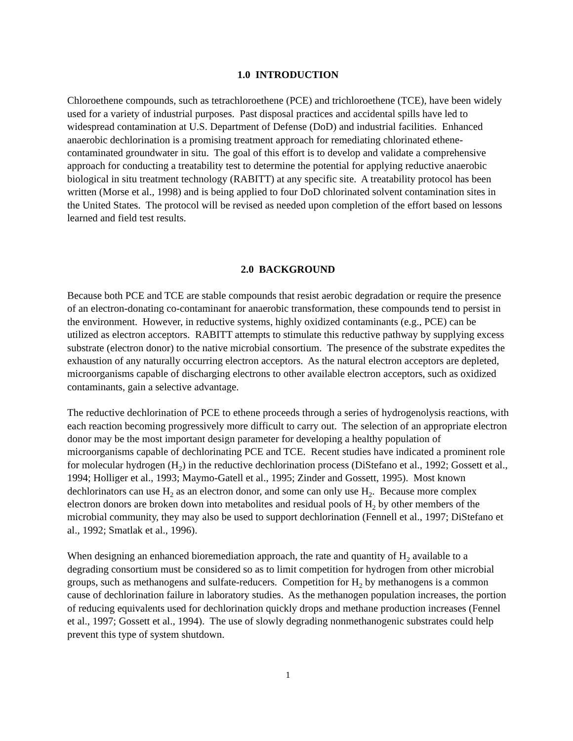1.0 INTRODUCTION
Chloroethene compounds, such as tetrachloroethene (PCE) and trichloroethene (TCE), have been widely used for a variety of industrial purposes. Past disposal practices and accidental spills have led to widespread contamination at U.S. Department of Defense (DoD) and industrial facilities. Enhanced anaerobic dechlorination is a promising treatment approach for remediating chlorinated ethene-contaminated groundwater in situ. The goal of this effort is to develop and validate a comprehensive approach for conducting a treatability test to determine the potential for applying reductive anaerobic biological in situ treatment technology (RABITT) at any specific site. A treatability protocol has been written (Morse et al., 1998) and is being applied to four DoD chlorinated solvent contamination sites in the United States. The protocol will be revised as needed upon completion of the effort based on lessons learned and field test results.
2.0 BACKGROUND
Because both PCE and TCE are stable compounds that resist aerobic degradation or require the presence of an electron-donating co-contaminant for anaerobic transformation, these compounds tend to persist in the environment. However, in reductive systems, highly oxidized contaminants (e.g., PCE) can be utilized as electron acceptors. RABITT attempts to stimulate this reductive pathway by supplying excess substrate (electron donor) to the native microbial consortium. The presence of the substrate expedites the exhaustion of any naturally occurring electron acceptors. As the natural electron acceptors are depleted, microorganisms capable of discharging electrons to other available electron acceptors, such as oxidized contaminants, gain a selective advantage.
The reductive dechlorination of PCE to ethene proceeds through a series of hydrogenolysis reactions, with each reaction becoming progressively more difficult to carry out. The selection of an appropriate electron donor may be the most important design parameter for developing a healthy population of microorganisms capable of dechlorinating PCE and TCE. Recent studies have indicated a prominent role for molecular hydrogen (H<sub>2</sub>) in the reductive dechlorination process (DiStefano et al., 1992; Gossett et al., 1994; Holliger et al., 1993; Maymo-Gatell et al., 1995; Zinder and Gossett, 1995). Most known dechlorinators can use H<sub>2</sub> as an electron donor, and some can only use H<sub>2</sub>. Because more complex electron donors are broken down into metabolites and residual pools of H<sub>2</sub> by other members of the microbial community, they may also be used to support dechlorination (Fennell et al., 1997; DiStefano et al., 1992; Smatlak et al., 1996).
When designing an enhanced bioremediation approach, the rate and quantity of H<sub>2</sub> available to a degrading consortium must be considered so as to limit competition for hydrogen from other microbial groups, such as methanogens and sulfate-reducers. Competition for H<sub>2</sub> by methanogens is a common cause of dechlorination failure in laboratory studies. As the methanogen population increases, the portion of reducing equivalents used for dechlorination quickly drops and methane production increases (Fennel et al., 1997; Gossett et al., 1994). The use of slowly degrading nonmethanogenic substrates could help prevent this type of system shutdown.
1